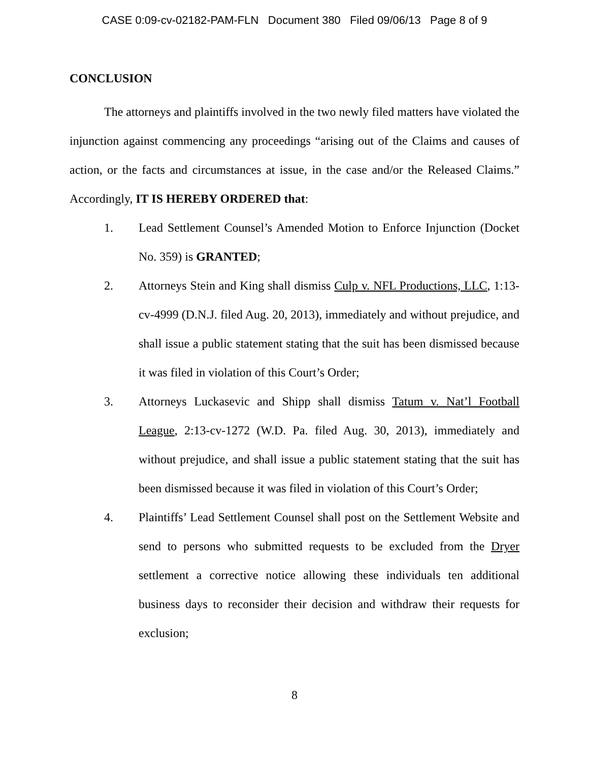CASE 0:09-cv-02182-PAM-FLN Document 380 Filed 09/06/13 Page 8 of 9
CONCLUSION
The attorneys and plaintiffs involved in the two newly filed matters have violated the injunction against commencing any proceedings “arising out of the Claims and causes of action, or the facts and circumstances at issue, in the case and/or the Released Claims.” Accordingly, IT IS HEREBY ORDERED that:
1. Lead Settlement Counsel’s Amended Motion to Enforce Injunction (Docket No. 359) is GRANTED;
2. Attorneys Stein and King shall dismiss Culp v. NFL Productions, LLC, 1:13-cv-4999 (D.N.J. filed Aug. 20, 2013), immediately and without prejudice, and shall issue a public statement stating that the suit has been dismissed because it was filed in violation of this Court’s Order;
3. Attorneys Luckasevic and Shipp shall dismiss Tatum v. Nat’l Football League, 2:13-cv-1272 (W.D. Pa. filed Aug. 30, 2013), immediately and without prejudice, and shall issue a public statement stating that the suit has been dismissed because it was filed in violation of this Court’s Order;
4. Plaintiffs’ Lead Settlement Counsel shall post on the Settlement Website and send to persons who submitted requests to be excluded from the Dryer settlement a corrective notice allowing these individuals ten additional business days to reconsider their decision and withdraw their requests for exclusion;
8